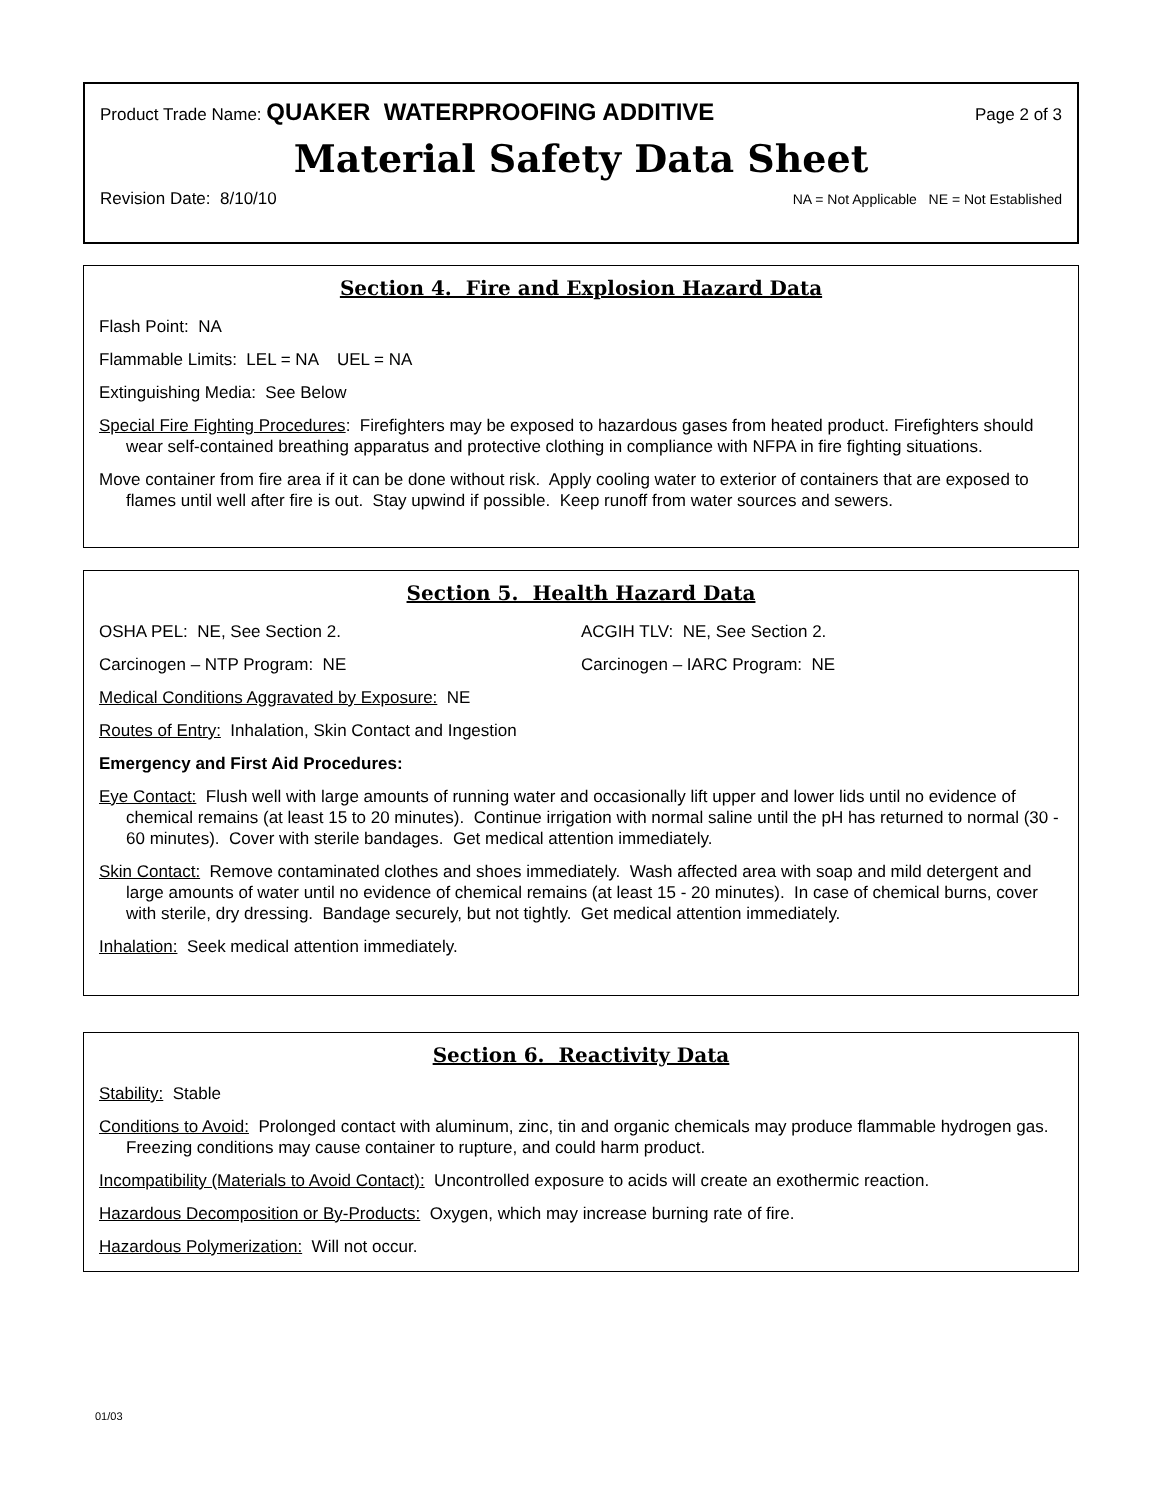Product Trade Name: QUAKER WATERPROOFING ADDITIVE Page 2 of 3
Material Safety Data Sheet
Revision Date: 8/10/10 NA = Not Applicable NE = Not Established
Section 4. Fire and Explosion Hazard Data
Flash Point: NA
Flammable Limits: LEL = NA UEL = NA
Extinguishing Media: See Below
Special Fire Fighting Procedures: Firefighters may be exposed to hazardous gases from heated product. Firefighters should wear self-contained breathing apparatus and protective clothing in compliance with NFPA in fire fighting situations.
Move container from fire area if it can be done without risk. Apply cooling water to exterior of containers that are exposed to flames until well after fire is out. Stay upwind if possible. Keep runoff from water sources and sewers.
Section 5. Health Hazard Data
OSHA PEL: NE, See Section 2. ACGIH TLV: NE, See Section 2.
Carcinogen – NTP Program: NE Carcinogen – IARC Program: NE
Medical Conditions Aggravated by Exposure: NE
Routes of Entry: Inhalation, Skin Contact and Ingestion
Emergency and First Aid Procedures:
Eye Contact: Flush well with large amounts of running water and occasionally lift upper and lower lids until no evidence of chemical remains (at least 15 to 20 minutes). Continue irrigation with normal saline until the pH has returned to normal (30 - 60 minutes). Cover with sterile bandages. Get medical attention immediately.
Skin Contact: Remove contaminated clothes and shoes immediately. Wash affected area with soap and mild detergent and large amounts of water until no evidence of chemical remains (at least 15 - 20 minutes). In case of chemical burns, cover with sterile, dry dressing. Bandage securely, but not tightly. Get medical attention immediately.
Inhalation: Seek medical attention immediately.
Section 6. Reactivity Data
Stability: Stable
Conditions to Avoid: Prolonged contact with aluminum, zinc, tin and organic chemicals may produce flammable hydrogen gas. Freezing conditions may cause container to rupture, and could harm product.
Incompatibility (Materials to Avoid Contact): Uncontrolled exposure to acids will create an exothermic reaction.
Hazardous Decomposition or By-Products: Oxygen, which may increase burning rate of fire.
Hazardous Polymerization: Will not occur.
01/03